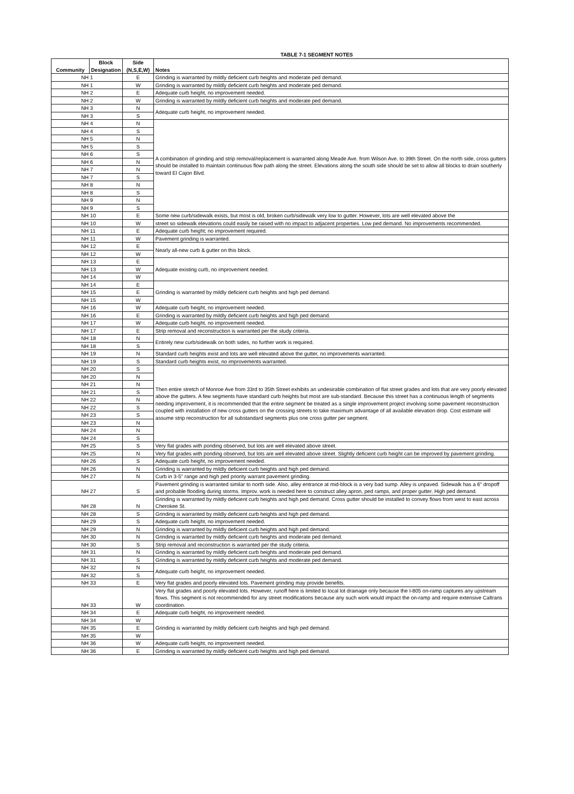TABLE 7-1 SEGMENT NOTES
| Community | Block Designation | Side (N,S,E,W) | Notes |
| --- | --- | --- | --- |
| NH 1 | | E | Grinding is warranted by mildly deficient curb heights and moderate ped demand. |
| NH 1 | | W | Grinding is warranted by mildly deficient curb heights and moderate ped demand. |
| NH 2 | | E | Adequate curb height, no improvement needed. |
| NH 2 | | W | Grinding is warranted by mildly deficient curb heights and moderate ped demand. |
| NH 3 | | N | Adequate curb height, no improvement needed. |
| NH 3 | | S | |
| NH 4 | | N | A combination of grinding and strip removal/replacement is warranted along Meade Ave. from Wilson Ave. to 39th Street. On the north side, cross gutters should be installed to maintain continuous flow path along the street. Elevations along the south side should be set to allow all blocks to drain southerly toward El Cajon Blvd. |
| NH 4 | | S | |
| NH 5 | | N | |
| NH 5 | | S | |
| NH 6 | | S | |
| NH 6 | | N | |
| NH 7 | | N | |
| NH 7 | | S | |
| NH 8 | | N | |
| NH 8 | | S | |
| NH 9 | | N | |
| NH 9 | | S | |
| NH 10 | | E | Some new curb/sidewalk exists, but most is old, broken curb/sidewalk very low to gutter. However, lots are well elevated above the |
| NH 10 | | W | street so sidewalk elevations could easily be raised with no impact to adjacent properties. Low ped demand. No improvements recommended. |
| NH 11 | | E | Adequate curb height; no improvement required. |
| NH 11 | | W | Pavement grinding is warranted. |
| NH 12 | | E | Nearly all-new curb & gutter on this block. |
| NH 12 | | W | |
| NH 13 | | E | Adequate existing curb, no improvement needed. |
| NH 13 | | W | |
| NH 14 | | W | |
| NH 14 | | E | Grinding is warranted by mildly deficient curb heights and high ped demand. |
| NH 15 | | E | |
| NH 15 | | W | |
| NH 16 | | W | Adequate curb height, no improvement needed. |
| NH 16 | | E | Grinding is warranted by mildly deficient curb heights and high ped demand. |
| NH 17 | | W | Adequate curb height, no improvement needed. |
| NH 17 | | E | Strip removal and reconstruction is warranted per the study criteria. |
| NH 18 | | N | Entirely new curb/sidewalk on both sides, no further work is required. |
| NH 18 | | S | |
| NH 19 | | N | Standard curb heights exist and lots are well elevated above the gutter, no improvements warranted. |
| NH 19 | | S | Standard curb heights exist, no improvements warranted. |
| NH 20 | | S | Then entire stretch of Monroe Ave from 33rd to 35th Street exhibits an undesirable combination of flat street grades and lots that are very poorly elevated above the gutters. A few segments have standard curb heights but most are sub-standard. Because this street has a continuous length of segments needing improvement, it is recommended that the entire segment be treated as a single improvement project involving some pavement reconstruction coupled with installation of new cross gutters on the crossing streets to take maximum advantage of all available elevation drop. Cost estimate will assume strip reconstruction for all substandard segments plus one cross gutter per segment. |
| NH 20 | | N | |
| NH 21 | | N | |
| NH 21 | | S | |
| NH 22 | | N | |
| NH 22 | | S | |
| NH 23 | | S | |
| NH 23 | | N | |
| NH 24 | | N | |
| NH 24 | | S | |
| NH 25 | | S | Very flat grades with ponding observed, but lots are well elevated above street. |
| NH 25 | | N | Very flat grades with ponding observed, but lots are well elevated above street. Slightly deficient curb height can be improved by pavement grinding. |
| NH 26 | | S | Adequate curb height, no improvement needed. |
| NH 26 | | N | Grinding is warranted by mildly deficient curb heights and high ped demand. |
| NH 27 | | N | Curb in 3-5" range and high ped priority warrant pavement grinding. |
| NH 27 | | S | Pavement grinding is warranted similar to north side. Also, alley entrance at mid-block is a very bad sump. Alley is unpaved. Sidewalk has a 6" dropoff and probable flooding during storms. Improv. work is needed here to construct alley apron, ped ramps, and proper gutter. High ped demand. |
| NH 28 | | N | Grinding is warranted by mildly deficient curb heights and high ped demand. Cross gutter should be installed to convey flows from west to east across Cherokee St. |
| NH 28 | | S | Grinding is warranted by mildly deficient curb heights and high ped demand. |
| NH 29 | | S | Adequate curb height, no improvement needed. |
| NH 29 | | N | Grinding is warranted by mildly deficient curb heights and high ped demand. |
| NH 30 | | N | Grinding is warranted by mildly deficient curb heights and moderate ped demand. |
| NH 30 | | S | Strip removal and reconstruction is warranted per the study criteria. |
| NH 31 | | N | Grinding is warranted by mildly deficient curb heights and moderate ped demand. |
| NH 31 | | S | Grinding is warranted by mildly deficient curb heights and moderate ped demand. |
| NH 32 | | N | Adequate curb height, no improvement needed. |
| NH 32 | | S | |
| NH 33 | | E | Very flat grades and poorly elevated lots. Pavement grinding may provide benefits. |
| NH 33 | | W | Very flat grades and poorly elevated lots. However, runoff here is limited to local lot drainage only because the I-805 on-ramp captures any upstream flows. This segment is not recommended for any street modifications because any such work would impact the on-ramp and require extensive Caltrans coordination. |
| NH 34 | | E | Adequate curb height, no improvement needed. |
| NH 34 | | W | Grinding is warranted by mildly deficient curb heights and high ped demand. |
| NH 35 | | E | |
| NH 35 | | W | |
| NH 36 | | W | Adequate curb height, no improvement needed. |
| NH 36 | | E | Grinding is warranted by mildly deficient curb heights and high ped demand. |